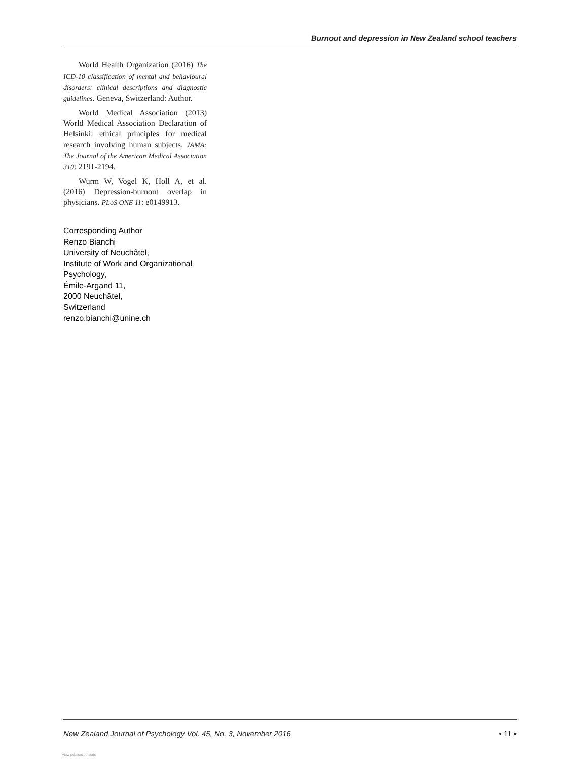Burnout and depression in New Zealand school teachers
World Health Organization (2016) The ICD-10 classification of mental and behavioural disorders: clinical descriptions and diagnostic guidelines. Geneva, Switzerland: Author.
World Medical Association (2013) World Medical Association Declaration of Helsinki: ethical principles for medical research involving human subjects. JAMA: The Journal of the American Medical Association 310: 2191-2194.
Wurm W, Vogel K, Holl A, et al. (2016) Depression-burnout overlap in physicians. PLoS ONE 11: e0149913.
Corresponding Author
Renzo Bianchi
University of Neuchâtel,
Institute of Work and Organizational Psychology,
Émile-Argand 11,
2000 Neuchâtel,
Switzerland
renzo.bianchi@unine.ch
New Zealand Journal of Psychology Vol. 45, No. 3, November 2016 • 11 •
View publication stats